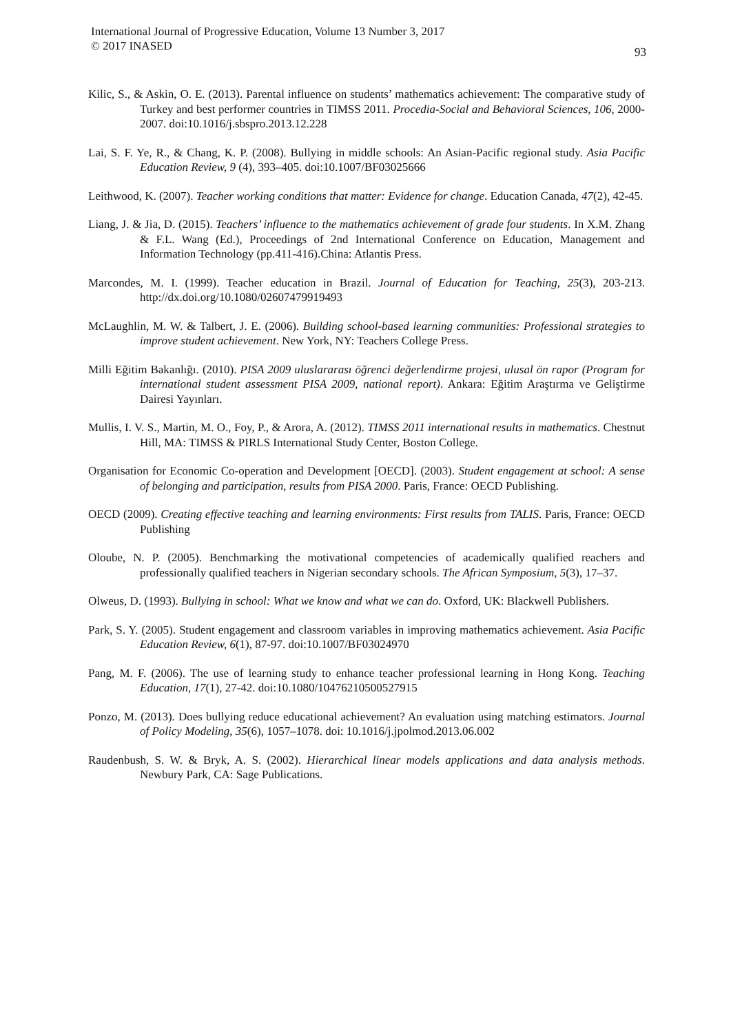International Journal of Progressive Education, Volume 13 Number 3, 2017
© 2017 INASED
93
Kilic, S., & Askin, O. E. (2013). Parental influence on students’ mathematics achievement: The comparative study of Turkey and best performer countries in TIMSS 2011. Procedia-Social and Behavioral Sciences, 106, 2000-2007. doi:10.1016/j.sbspro.2013.12.228
Lai, S. F. Ye, R., & Chang, K. P. (2008). Bullying in middle schools: An Asian-Pacific regional study. Asia Pacific Education Review, 9 (4), 393–405. doi:10.1007/BF03025666
Leithwood, K. (2007). Teacher working conditions that matter: Evidence for change. Education Canada, 47(2), 42-45.
Liang, J. & Jia, D. (2015). Teachers’ influence to the mathematics achievement of grade four students. In X.M. Zhang & F.L. Wang (Ed.), Proceedings of 2nd International Conference on Education, Management and Information Technology (pp.411-416).China: Atlantis Press.
Marcondes, M. I. (1999). Teacher education in Brazil. Journal of Education for Teaching, 25(3), 203-213. http://dx.doi.org/10.1080/02607479919493
McLaughlin, M. W. & Talbert, J. E. (2006). Building school-based learning communities: Professional strategies to improve student achievement. New York, NY: Teachers College Press.
Milli Eğitim Bakanlığı. (2010). PISA 2009 uluslararası öğrenci değerlendirme projesi, ulusal ön rapor (Program for international student assessment PISA 2009, national report). Ankara: Eğitim Araştırma ve Geliştirme Dairesi Yayınları.
Mullis, I. V. S., Martin, M. O., Foy, P., & Arora, A. (2012). TIMSS 2011 international results in mathematics. Chestnut Hill, MA: TIMSS & PIRLS International Study Center, Boston College.
Organisation for Economic Co-operation and Development [OECD]. (2003). Student engagement at school: A sense of belonging and participation, results from PISA 2000. Paris, France: OECD Publishing.
OECD (2009). Creating effective teaching and learning environments: First results from TALIS. Paris, France: OECD Publishing
Oloube, N. P. (2005). Benchmarking the motivational competencies of academically qualified reachers and professionally qualified teachers in Nigerian secondary schools. The African Symposium, 5(3), 17–37.
Olweus, D. (1993). Bullying in school: What we know and what we can do. Oxford, UK: Blackwell Publishers.
Park, S. Y. (2005). Student engagement and classroom variables in improving mathematics achievement. Asia Pacific Education Review, 6(1), 87-97. doi:10.1007/BF03024970
Pang, M. F. (2006). The use of learning study to enhance teacher professional learning in Hong Kong. Teaching Education, 17(1), 27-42. doi:10.1080/10476210500527915
Ponzo, M. (2013). Does bullying reduce educational achievement? An evaluation using matching estimators. Journal of Policy Modeling, 35(6), 1057–1078. doi: 10.1016/j.jpolmod.2013.06.002
Raudenbush, S. W. & Bryk, A. S. (2002). Hierarchical linear models applications and data analysis methods. Newbury Park, CA: Sage Publications.